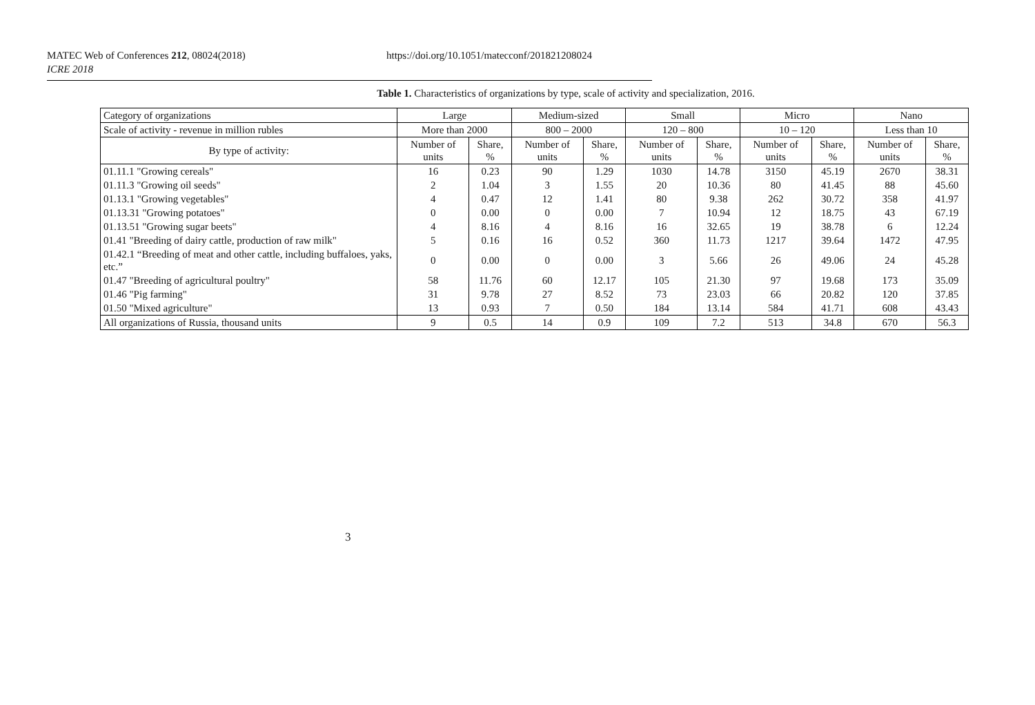MATEC Web of Conferences 212, 08024(2018) https://doi.org/10.1051/matecconf/201821208024
ICRE 2018
Table 1. Characteristics of organizations by type, scale of activity and specialization, 2016.
| Category of organizations | Large | | Medium-sized | | Small | | Micro | | Nano | |
| --- | --- | --- | --- | --- | --- | --- | --- | --- | --- | --- |
| Scale of activity - revenue in million rubles | More than 2000 | | 800 – 2000 | | 120 – 800 | | 10 – 120 | | Less than 10 | |
| By type of activity: | Number of units | Share, % | Number of units | Share, % | Number of units | Share, % | Number of units | Share, % | Number of units | Share, % |
| 01.11.1 "Growing cereals" | 16 | 0.23 | 90 | 1.29 | 1030 | 14.78 | 3150 | 45.19 | 2670 | 38.31 |
| 01.11.3 "Growing oil seeds" | 2 | 1.04 | 3 | 1.55 | 20 | 10.36 | 80 | 41.45 | 88 | 45.60 |
| 01.13.1 "Growing vegetables" | 4 | 0.47 | 12 | 1.41 | 80 | 9.38 | 262 | 30.72 | 358 | 41.97 |
| 01.13.31 "Growing potatoes" | 0 | 0.00 | 0 | 0.00 | 7 | 10.94 | 12 | 18.75 | 43 | 67.19 |
| 01.13.51 "Growing sugar beets" | 4 | 8.16 | 4 | 8.16 | 16 | 32.65 | 19 | 38.78 | 6 | 12.24 |
| 01.41 "Breeding of dairy cattle, production of raw milk" | 5 | 0.16 | 16 | 0.52 | 360 | 11.73 | 1217 | 39.64 | 1472 | 47.95 |
| 01.42.1 “Breeding of meat and other cattle, including buffaloes, yaks, etc.” | 0 | 0.00 | 0 | 0.00 | 3 | 5.66 | 26 | 49.06 | 24 | 45.28 |
| 01.47 "Breeding of agricultural poultry" | 58 | 11.76 | 60 | 12.17 | 105 | 21.30 | 97 | 19.68 | 173 | 35.09 |
| 01.46 "Pig farming" | 31 | 9.78 | 27 | 8.52 | 73 | 23.03 | 66 | 20.82 | 120 | 37.85 |
| 01.50 "Mixed agriculture" | 13 | 0.93 | 7 | 0.50 | 184 | 13.14 | 584 | 41.71 | 608 | 43.43 |
| All organizations of Russia, thousand units | 9 | 0.5 | 14 | 0.9 | 109 | 7.2 | 513 | 34.8 | 670 | 56.3 |
3